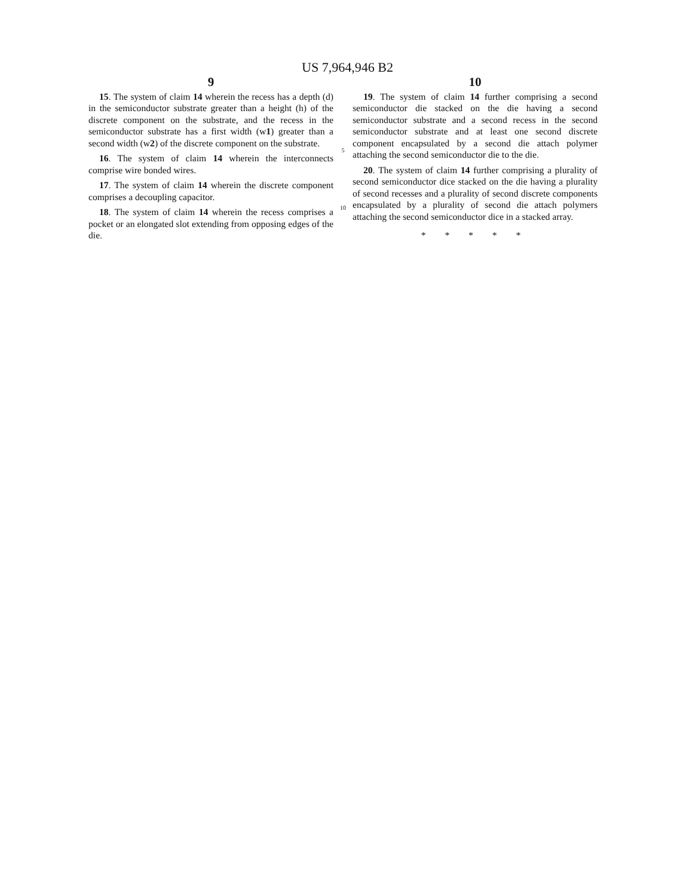US 7,964,946 B2
9
15. The system of claim 14 wherein the recess has a depth (d) in the semiconductor substrate greater than a height (h) of the discrete component on the substrate, and the recess in the semiconductor substrate has a first width (w1) greater than a second width (w2) of the discrete component on the substrate.
16. The system of claim 14 wherein the interconnects comprise wire bonded wires.
17. The system of claim 14 wherein the discrete component comprises a decoupling capacitor.
18. The system of claim 14 wherein the recess comprises a pocket or an elongated slot extending from opposing edges of the die.
5
10
10
19. The system of claim 14 further comprising a second semiconductor die stacked on the die having a second semiconductor substrate and a second recess in the second semiconductor substrate and at least one second discrete component encapsulated by a second die attach polymer attaching the second semiconductor die to the die.
20. The system of claim 14 further comprising a plurality of second semiconductor dice stacked on the die having a plurality of second recesses and a plurality of second discrete components encapsulated by a plurality of second die attach polymers attaching the second semiconductor dice in a stacked array.
* * * * *